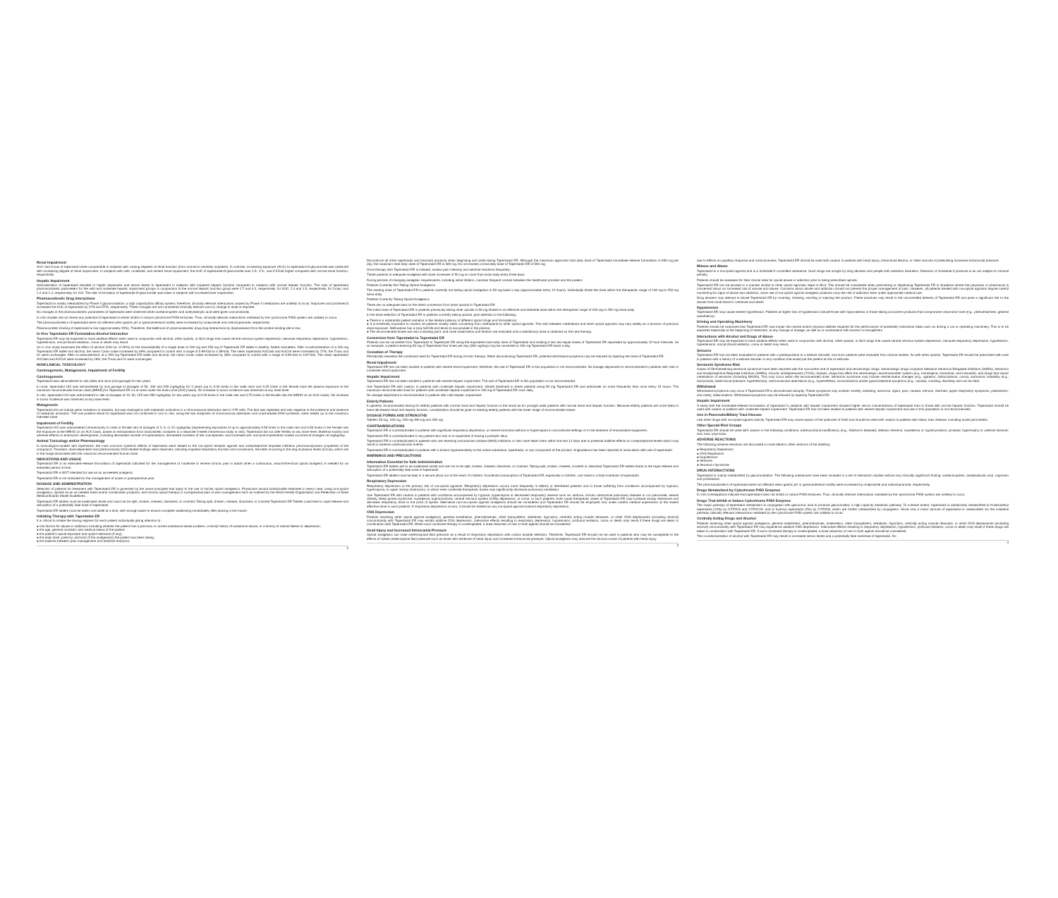Renal Impairment
AUC and Cmax of tapentadol were comparable in subjects with varying degrees of renal function (from normal to severely impaired). In contrast, increasing exposure (AUC) to tapentadol-O-glucuronide was observed with increasing degree of renal impairment. In subjects with mild, moderate, and severe renal impairment, the AUC of tapentadol-O-glucuronide was 1.5-, 2.5-, and 5.5-fold higher compared with normal renal function, respectively.
Hepatic Impairment
Administration of tapentadol resulted in higher exposures and serum levels to tapentadol in subjects with impaired hepatic function compared to subjects with normal hepatic function. The ratio of tapentadol pharmacokinetic parameters for the mild and moderate hepatic impairment groups in comparison to the normal hepatic function group were 1.7 and 4.2, respectively, for AUC; 1.4 and 2.5, respectively, for Cmax; and 1.2 and 1.4, respectively, for t1/2. The rate of formation of tapentadol-O-glucuronide was lower in subjects with increased liver impairment.
Pharmacokinetic Drug Interactions
Tapentadol is mainly metabolized by Phase 2 glucuronidation, a high capacity/low affinity system; therefore, clinically relevant interactions caused by Phase 2 metabolism are unlikely to occur. Naproxen and probenecid increased the AUC of tapentadol by 17% and 57%, respectively. These changes are not considered clinically relevant and no change in dose is required.
No changes in the pharmacokinetic parameters of tapentadol were observed when acetaminophen and acetylsalicylic acid were given concomitantly.
In vitro studies did not reveal any potential of tapentadol to either inhibit or induce cytochrome P450 enzymes. Thus, clinically relevant interactions mediated by the cytochrome P450 system are unlikely to occur.
The pharmacokinetics of tapentadol were not affected when gastric pH or gastrointestinal motility were increased by omeprazole and metoclopramide, respectively.
Plasma protein binding of tapentadol is low (approximately 20%). Therefore, the likelihood of pharmacokinetic drug-drug interactions by displacement from the protein binding site is low.
In Vivo Tapentadol ER Formulation-Alcohol Interaction
Tapentadol ER may be expected to have additive effects when used in conjunction with alcohol, other opioids, or illicit drugs that cause central nervous system depression, because respiratory depression, hypotension, hypertension, and profound sedation, coma or death may result.
An in vivo study examined the effect of alcohol (240 mL of 40%) on the bioavailability of a single dose of 100 mg and 250 mg of Tapentadol ER tablet in healthy, fasted volunteers. After co-administration of a 100 mg Tapentadol ER tablet and alcohol, the mean Cmax value increased by 48% compared to control with a range of 0.99-fold to 4.38-fold. The mean tapentadol AUClast and AUCinf were increased by 17%; the Tmax and t½ were unchanged. After co-administration of a 250 mg Tapentadol ER tablet and alcohol, the mean Cmax value increased by 28% compared to control with a range of 0.90-fold to 2.67-fold. The mean tapentadol AUClast and AUCinf were increased by 16%; the Tmax and t½ were unchanged.
NONCLINICAL TOXICOLOGY
Carcinogenesis, Mutagenesis, Impairment of Fertility
Carcinogenesis
Tapentadol was administered to rats (diet) and mice (oral gavage) for two years.
In mice, tapentadol HCl was administered by oral gavage at dosages of 50, 100 and 200 mg/kg/day for 2 years (up to 0.34 times in the male mice and 0.25 times in the female mice the plasma exposure at the maximum recommended human dose [MRHD] for Tapentadol ER on an area under the time-curve [AUC] basis). No increase in tumor incidence was observed at any dose level.
In rats, tapentadol HCl was administered in diet at dosages of 10, 50, 125 and 250 mg/kg/day for two years (up to 0.20 times in the male rats and 0.75 times in the female rats the MRHD on an AUC basis). No increase in tumor incidence was observed at any dose level.
Mutagenesis
Tapentadol did not induce gene mutations in bacteria, but was clastogenic with metabolic activation in a chromosomal aberration test in V79 cells. The test was repeated and was negative in the presence and absence of metabolic activation. The one positive result for tapentadol was not confirmed in vivo in rats, using the two endpoints of chromosomal aberration and unscheduled DNA synthesis, when tested up to the maximum tolerated dose.
Impairment of Fertility
Tapentadol HCl was administered intravenously to male or female rats at dosages of 3, 6, or 12 mg/kg/day (representing exposures of up to approximately 0.56 times in the male rats and 0.50 times in the female rats the exposure at the MRHD on an AUC basis, based on extrapolation from toxicokinetic analyses in a separate 4-week intravenous study in rats). Tapentadol did not alter fertility at any dose level. Maternal toxicity and adverse effects on embryonic development, including decreased number of implantations, decreased numbers of live conceptuses, and increased pre- and post-implantation losses occurred at dosages ≥6 mg/kg/day.
Animal Toxicology and/or Pharmacology
In toxicological studies with tapentadol, the most common systemic effects of tapentadol were related to the mu-opioid receptor agonist and norepinephrine reuptake inhibition pharmacodynamic properties of the compound. Transient, dose-dependent and predominantly CNS-related findings were observed, including impaired respiratory function and convulsions, the latter occurring in the dog at plasma levels (Cmax), which are in the range associated with the maximum recommended human dose.
INDICATIONS AND USAGE
Tapentadol ER is an extended-release formulation of tapentadol indicated for the management of moderate to severe chronic pain in adults when a continuous, around-the-clock opioid analgesic is needed for an extended period of time.
Tapentadol ER is NOT intended for use as an as-needed analgesic.
Tapentadol ER is not indicated for the management of acute or postoperative pain.
DOSAGE AND ADMINISTRATION
Selection of patients for treatment with Tapentadol ER is governed by the same principles that apply to the use of similar opioid analgesics. Physicians should individualize treatment in every case, using non-opioid analgesics, opioids on an as needed basis and/or combination products, and chronic opioid therapy in a progressive plan of pain management such as outlined by the World Health Organization and Federation of State Medical Boards Model Guidelines.
Tapentadol ER tablets must be swallowed whole and must not be split, broken, chewed, dissolved, or crushed. Taking split, broken, chewed, dissolved, or crushed Tapentadol ER Tablets could lead to rapid release and absorption of a potentially fatal dose of tapentadol.
Tapentadol ER tablets must be taken one tablet at a time, with enough water to ensure complete swallowing immediately after placing in the mouth.
Initiating Therapy with Tapentadol ER
It is critical to initiate the dosing regimen for each patient individually giving attention to:
● risk factors for abuse or addiction; including whether the patient has a previous or current substance abuse problem, a family history of substance abuse, or a history of mental illness or depression;
● the age, general condition and medical status of the patient;
● the patient's opioid exposure and opioid tolerance (if any);
● the daily dose, potency, and kind of the analgesic(s) the patient has been taking;
● the balance between pain management and adverse reactions.
2
Discontinue all other tapentadol and tramadol products when beginning and while taking Tapentadol ER. Although the maximum approved total daily dose of Tapentadol immediate-release formulation is 600 mg per day, the maximum total daily dose of Tapentadol ER is 500 mg. Do not exceed a total daily dose of Tapentadol ER of 500 mg.
Once therapy with Tapentadol ER is initiated, assess pain intensity and adverse reactions frequently.
Titrate patients to adequate analgesia with dose increases of 50 mg no more than twice daily every three days.
During periods of changing analgesic requirements, including initial titration, maintain frequent contact between the healthcare provider and the patient.
Patients Currently Not Taking Opioid Analgesics
The starting dose of Tapentadol ER in patients currently not taking opioid analgesics is 50 mg twice a day (approximately every 12 hours). Individually titrate the dose within the therapeutic range of 100 mg to 250 mg twice daily.
Patients Currently Taking Opioid Analgesics
There are no adequate data on the direct conversion from other opioids to Tapentadol ER.
The initial dose of Tapentadol ER in patients previously taking other opioids is 50 mg titrated to an effective and tolerable dose within the therapeutic range of 100 mg to 250 mg twice daily.
In the dose selection of Tapentadol ER in patients currently taking opioids, give attention to the following:
● There is a substantial patient variation in the relative potency of different opioid drugs and formulations;
● It is extremely important to monitor all patients closely when converting from methadone to other opioid agonists. The ratio between methadone and other opioid agonists may vary widely as a function of previous dose exposure. Methadone has a long half-life and tends to accumulate in the plasma.
● The recommended doses are only a starting point, and close observation and titration are indicated until a satisfactory dose is obtained on the new therapy.
Conversion from Tapentadol to Tapentadol ER
Patients can be converted from Tapentadol to Tapentadol ER using the equivalent total daily dose of Tapentadol and dividing it into two equal doses of Tapentadol ER separated by approximately 12-hour intervals. As an example, a patient receiving 50 mg of Tapentadol four times per day (200 mg/day) may be converted to 100 mg Tapentadol ER twice a day.
Cessation of Therapy
Periodically reassess the continued need for Tapentadol ER during chronic therapy. When discontinuing Tapentadol ER, potential withdrawal symptoms may be reduced by tapering the dose of Tapentadol ER.
Renal Impairment
Tapentadol ER has not been studied in patients with severe renal impairment; therefore, the use of Tapentadol ER in this population is not recommended. No dosage adjustment is recommended in patients with mild or moderate renal impairment.
Hepatic Impairment
Tapentadol ER has not been studied in patients with severe hepatic impairment. The use of Tapentadol ER in this population is not recommended.
Use Tapentadol ER with caution in patients with moderate hepatic impairment. Initiate treatment in these patients using 50 mg Tapentadol ER and administer no more frequently than once every 24 hours. The maximum recommended dose for patients with moderate hepatic impairment is 100 mg of Tapentadol ER once daily.
No dosage adjustment is recommended in patients with mild hepatic impairment.
Elderly Patients
In general, recommended dosing for elderly patients with normal renal and hepatic function is the same as for younger adult patients with normal renal and hepatic function. Because elderly patients are more likely to have decreased renal and hepatic function, consideration should be given to starting elderly patients with the lower range of recommended doses.
DOSAGE FORMS AND STRENGTHS
Tablets: 50 mg, 100 mg, 150 mg 200 mg and 250 mg
CONTRAINDICATIONS
Tapentadol ER is contraindicated in patients with significant respiratory depression, or severe bronchial asthma or hypercapnia in unmonitored settings or in the absence of resuscitative equipment.
Tapentadol ER is contraindicated in any patient who has or is suspected of having a paralytic ileus.
Tapentadol ER is contraindicated in patients who are receiving monoamine oxidase (MAO) inhibitors or who have taken them within the last 14 days due to potential additive effects on norepinephrine levels which may result in adverse cardiovascular events.
Tapentadol ER is contraindicated in patients with a known hypersensitivity to the active substance, tapentadol, or any component of the product. Angioedema has been reported in association with use of tapentadol.
WARNINGS AND PRECAUTIONS
Information Essential for Safe Administration
Tapentadol ER tablets are to be swallowed whole and are not to be split, broken, chewed, dissolved, or crushed. Taking split, broken, chewed, crushed or dissolved Tapentadol ER tablets leads to the rapid release and absorption of a potentially fatal dose of tapentadol.
Tapentadol ER tablets must be kept in a secure place out of the reach of children. Accidental consumption of Tapentadol ER, especially in children, can result in a fatal overdose of tapentadol.
Respiratory Depression
Respiratory depression is the primary risk of mu-opioid agonists. Respiratory depression occurs more frequently in elderly or debilitated patients and in those suffering from conditions accompanied by hypoxia, hypercapnia, or upper airway obstruction, in whom even moderate therapeutic doses may significantly decrease pulmonary ventilation.
Use Tapentadol ER with caution in patients with conditions accompanied by hypoxia, hypercapnia or decreased respiratory reserve such as: asthma, chronic obstructive pulmonary disease or cor pulmonale, severe obesity, sleep apnea syndrome, myxedema, kyphoscoliosis, central nervous system (CNS) depression, or coma. In such patients, even usual therapeutic doses of Tapentadol ER may increase airway resistance and decrease respiratory drive to the point of apnea. Alternative non-mu-opioid agonist analgesics should be considered and Tapentadol ER should be employed only under careful medical supervision at the lowest effective dose in such patients. If respiratory depression occurs, it should be treated as any mu-opioid agonist-induced respiratory depression.
CNS Depression
Patients receiving other opioid agonist analgesics, general anesthetics, phenothiazines, other tranquilizers, sedatives, hypnotics, centrally acting muscle relaxants, or other CNS depressants (including alcohol) concomitantly with Tapentadol ER may exhibit additive CNS depression. Interactive effects resulting in respiratory depression, hypotension, profound sedation, coma or death may result if these drugs are taken in combination with Tapentadol ER. When such combined therapy is contemplated, a dose reduction of one or both agents should be considered.
Head Injury and Increased Intracranial Pressure
Opioid analgesics can raise cerebrospinal fluid pressure as a result of respiratory depression with carbon dioxide retention. Therefore, Tapentadol ER should not be used in patients who may be susceptible to the effects of raised cerebrospinal fluid pressure such as those with evidence of head injury and increased intracranial pressure. Opioid analgesics may obscure the clinical course of patients with head injury
3
due to effects on pupillary response and consciousness. Tapentadol ER should be used with caution in patients with head injury, intracranial lesions, or other sources of preexisting increased intracranial pressure.
Misuse and Abuse
Tapentadol is a mu-opioid agonist and is a Schedule II controlled substance. Such drugs are sought by drug abusers and people with addiction disorders. Diversion of Schedule II products is an act subject to criminal penalty.
Patients should be assessed for their clinical risks for opioid abuse or addiction prior to being prescribed opioids.
Tapentadol ER can be abused in a manner similar to other opioid agonists, legal or illicit. This should be considered when prescribing or dispensing Tapentadol ER in situations where the physician or pharmacist is concerned about an increased risk of misuse and abuse. Concerns about abuse and addiction should not prevent the proper management of pain. However, all patients treated with mu-opioid agonists require careful monitoring for signs of abuse and addiction, since use of mu-opioid agonist analgesic products carry the risk of addiction even under appropriate medical use.
Drug abusers may attempt to abuse Tapentadol ER by crushing, chewing, snorting or injecting the product. These practices may result in the uncontrolled delivery of Tapentadol ER and pose a significant risk to the abuser that could result in overdose and death.
Hypotension
Tapentadol ER may cause severe hypotension. Patients at higher risk of hypotension include those with hypovolemia or those taking concurrent products that compromise vasomotor tone (e.g., phenothiazines, general anesthetics).
Driving and Operating Machinery
Patients should be cautioned that Tapentadol ER may impair the mental and/or physical abilities required for the performance of potentially hazardous tasks such as driving a car or operating machinery. This is to be expected especially at the beginning of treatment, at any change of dosage, as well as in combination with alcohol or tranquilizers.
Interactions with Alcohol and Drugs of Abuse
Tapentadol ER may be expected to have additive effects when used in conjunction with alcohol, other opioids, or illicit drugs that cause central nervous system depression, because respiratory depression, hypotension, hypertension, and profound sedation, coma or death may result.
Seizures
Tapentadol ER has not been evaluated in patients with a predisposition to a seizure disorder, and such patients were excluded from clinical studies. As with other opioids, Tapentadol ER should be prescribed with care in patients with a history of a seizure disorder or any condition that would put the patient at risk of seizures.
Serotonin Syndrome Risk
Cases of life-threatening serotonin syndrome have been reported with the concurrent use of tapentadol and serotonergic drugs. Serotonergic drugs comprise Selective Serotonin Reuptake Inhibitors (SSRIs), Serotonin and Norepinephrine Reuptake Inhibitors (SNRIs), tricyclic antidepressants (TCAs), triptans, drugs that affect the serotonergic neurotransmitter system (e.g. mirtazapine, trazodone, and tramadol), and drugs that impair metabolism of serotonin (including MAOIs). This may occur within the recommended dose. Serotonin syndrome may include mental-status changes (e.g., agitation, hallucinations, coma), autonomic instability (e.g., tachycardia, labile blood pressure, hyperthermia), neuromuscular aberrations (e.g., hyperreflexia, incoordination) and/or gastrointestinal symptoms (e.g., nausea, vomiting, diarrhea) and can be fatal.
Withdrawal
Withdrawal symptoms may occur if Tapentadol ER is discontinued abruptly. These symptoms may include: anxiety, sweating, insomnia, rigors, pain, nausea, tremors, diarrhea, upper respiratory symptoms, piloerection, and rarely, hallucinations. Withdrawal symptoms may be reduced by tapering Tapentadol ER.
Hepatic Impairment
A study with the immediate-release formulation of tapentadol in subjects with hepatic impairment showed higher serum concentrations of tapentadol than in those with normal hepatic function. Tapentadol should be used with caution in patients with moderate hepatic impairment. Tapentadol ER has not been studied in patients with severe hepatic impairment and use in this population is not recommended.
Use in Pancreatic/Biliary Tract Disease
Like other drugs with mu-opioid agonist activity, Tapentadol ER may cause spasm of the sphincter of Oddi and should be used with caution in patients with biliary tract disease, including acute pancreatitis.
Other Special Risk Groups
Tapentadol ER should be used with caution in the following conditions: adrenocortical insufficiency (e.g., Addison's disease); delirium tremens; myxedema or hypothyroidism; prostatic hypertrophy or urethral stricture; and, toxic psychosis.
ADVERSE REACTIONS
The following adverse reactions are discussed in more detail in other sections of the labeling:
● Respiratory Depression
● CNS Depression
● Hypotension
● Seizures
● Serotonin Syndrome
DRUG INTERACTIONS
Tapentadol is mainly metabolized by glucuronidation. The following substances have been included in a set of interaction studies without any clinically significant finding: acetaminophen, acetylsalicylic acid, naproxen and probenecid.
The pharmacokinetics of tapentadol were not affected when gastric pH or gastrointestinal motility were increased by omeprazole and metoclopramide, respectively.
Drugs Metabolized by Cytochrome P450 Enzymes
In vitro investigations indicate that tapentadol does not inhibit or induce P450 enzymes. Thus, clinically relevant interactions mediated by the cytochrome P450 system are unlikely to occur.
Drugs That Inhibit or Induce Cytochrome P450 Enzymes
The major pathway of tapentadol metabolism is conjugation with glucuronic acid to produce glucuronides, a high capacity metabolic pathway. To a lesser extent, tapentadol is additionally metabolized to N-desmethyl tapentadol (13%) by CYP2C9 and CYP2C19, and to hydroxy tapentadol (2%) by CYP2D6, which are further metabolized by conjugation. Since only a minor amount of tapentadol is metabolized via the oxidative pathway clinically relevant interactions mediated by the cytochrome P450 system are unlikely to occur.
Centrally Acting Drugs and Alcohol
Patients receiving other opioid agonist analgesics, general anesthetics, phenothiazines, antiemetics, other tranquilizers, sedatives, hypnotics, centrally acting muscle relaxants, or other CNS depressants (including alcohol) concomitantly with Tapentadol ER may experience additive CNS depression. Interactive effects resulting in respiratory depression, hypotension, profound sedation, coma or death may result if these drugs are taken in combination with Tapentadol ER. If such combined therapy is contemplated, a dose reduction of one or both agents should be considered.
The co-administration of alcohol with Tapentadol ER may result in increased serum levels and a potentially fatal overdose of tapentadol. Do
4